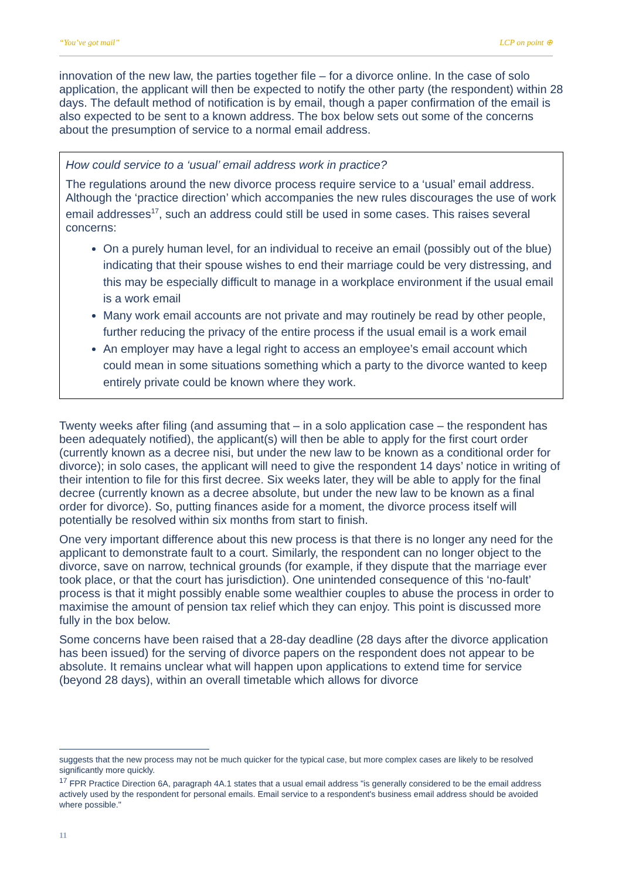“You’ve got mail” LCP on point ⊕
innovation of the new law, the parties together file – for a divorce online. In the case of solo application, the applicant will then be expected to notify the other party (the respondent) within 28 days. The default method of notification is by email, though a paper confirmation of the email is also expected to be sent to a known address. The box below sets out some of the concerns about the presumption of service to a normal email address.
How could service to a ‘usual’ email address work in practice?
The regulations around the new divorce process require service to a ‘usual’ email address. Although the ‘practice direction’ which accompanies the new rules discourages the use of work email addresses<sup>17</sup>, such an address could still be used in some cases. This raises several concerns:
On a purely human level, for an individual to receive an email (possibly out of the blue) indicating that their spouse wishes to end their marriage could be very distressing, and this may be especially difficult to manage in a workplace environment if the usual email is a work email
Many work email accounts are not private and may routinely be read by other people, further reducing the privacy of the entire process if the usual email is a work email
An employer may have a legal right to access an employee’s email account which could mean in some situations something which a party to the divorce wanted to keep entirely private could be known where they work.
Twenty weeks after filing (and assuming that – in a solo application case – the respondent has been adequately notified), the applicant(s) will then be able to apply for the first court order (currently known as a decree nisi, but under the new law to be known as a conditional order for divorce); in solo cases, the applicant will need to give the respondent 14 days’ notice in writing of their intention to file for this first decree. Six weeks later, they will be able to apply for the final decree (currently known as a decree absolute, but under the new law to be known as a final order for divorce). So, putting finances aside for a moment, the divorce process itself will potentially be resolved within six months from start to finish.
One very important difference about this new process is that there is no longer any need for the applicant to demonstrate fault to a court. Similarly, the respondent can no longer object to the divorce, save on narrow, technical grounds (for example, if they dispute that the marriage ever took place, or that the court has jurisdiction). One unintended consequence of this ‘no-fault’ process is that it might possibly enable some wealthier couples to abuse the process in order to maximise the amount of pension tax relief which they can enjoy. This point is discussed more fully in the box below.
Some concerns have been raised that a 28-day deadline (28 days after the divorce application has been issued) for the serving of divorce papers on the respondent does not appear to be absolute. It remains unclear what will happen upon applications to extend time for service (beyond 28 days), within an overall timetable which allows for divorce
suggests that the new process may not be much quicker for the typical case, but more complex cases are likely to be resolved significantly more quickly.
<sup>17</sup> FPR Practice Direction 6A, paragraph 4A.1 states that a usual email address "is generally considered to be the email address actively used by the respondent for personal emails. Email service to a respondent's business email address should be avoided where possible."
11